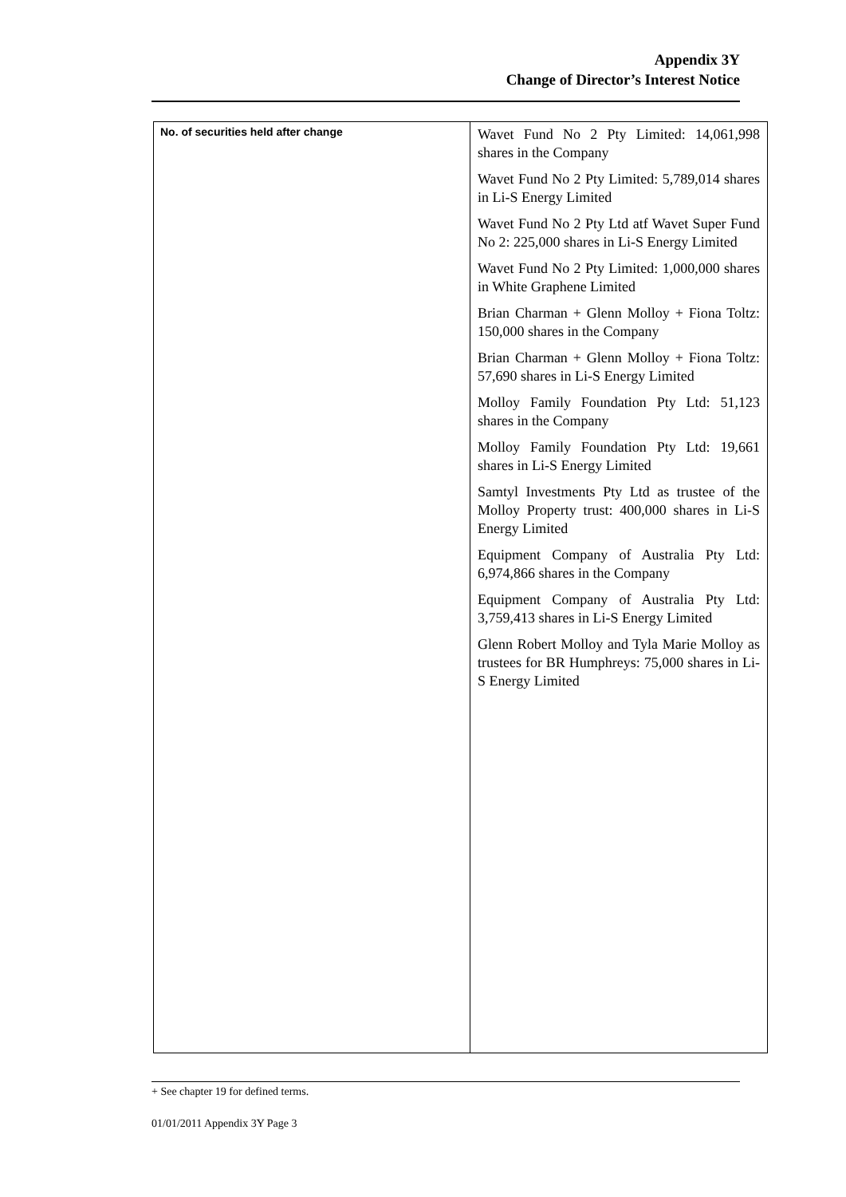Appendix 3Y
Change of Director’s Interest Notice
| No. of securities held after change | Wavet Fund No 2 Pty Limited: 14,061,998 shares in the Company Wavet Fund No 2 Pty Limited: 5,789,014 shares in Li-S Energy Limited Wavet Fund No 2 Pty Ltd atf Wavet Super Fund No 2: 225,000 shares in Li-S Energy Limited Wavet Fund No 2 Pty Limited: 1,000,000 shares in White Graphene Limited Brian Charman + Glenn Molloy + Fiona Toltz: 150,000 shares in the Company Brian Charman + Glenn Molloy + Fiona Toltz: 57,690 shares in Li-S Energy Limited Molloy Family Foundation Pty Ltd: 51,123 shares in the Company Molloy Family Foundation Pty Ltd: 19,661 shares in Li-S Energy Limited Samtyl Investments Pty Ltd as trustee of the Molloy Property trust: 400,000 shares in Li-S Energy Limited Equipment Company of Australia Pty Ltd: 6,974,866 shares in the Company Equipment Company of Australia Pty Ltd: 3,759,413 shares in Li-S Energy Limited Glenn Robert Molloy and Tyla Marie Molloy as trustees for BR Humphreys: 75,000 shares in Li-S Energy Limited |
+ See chapter 19 for defined terms.
01/01/2011 Appendix 3Y Page 3